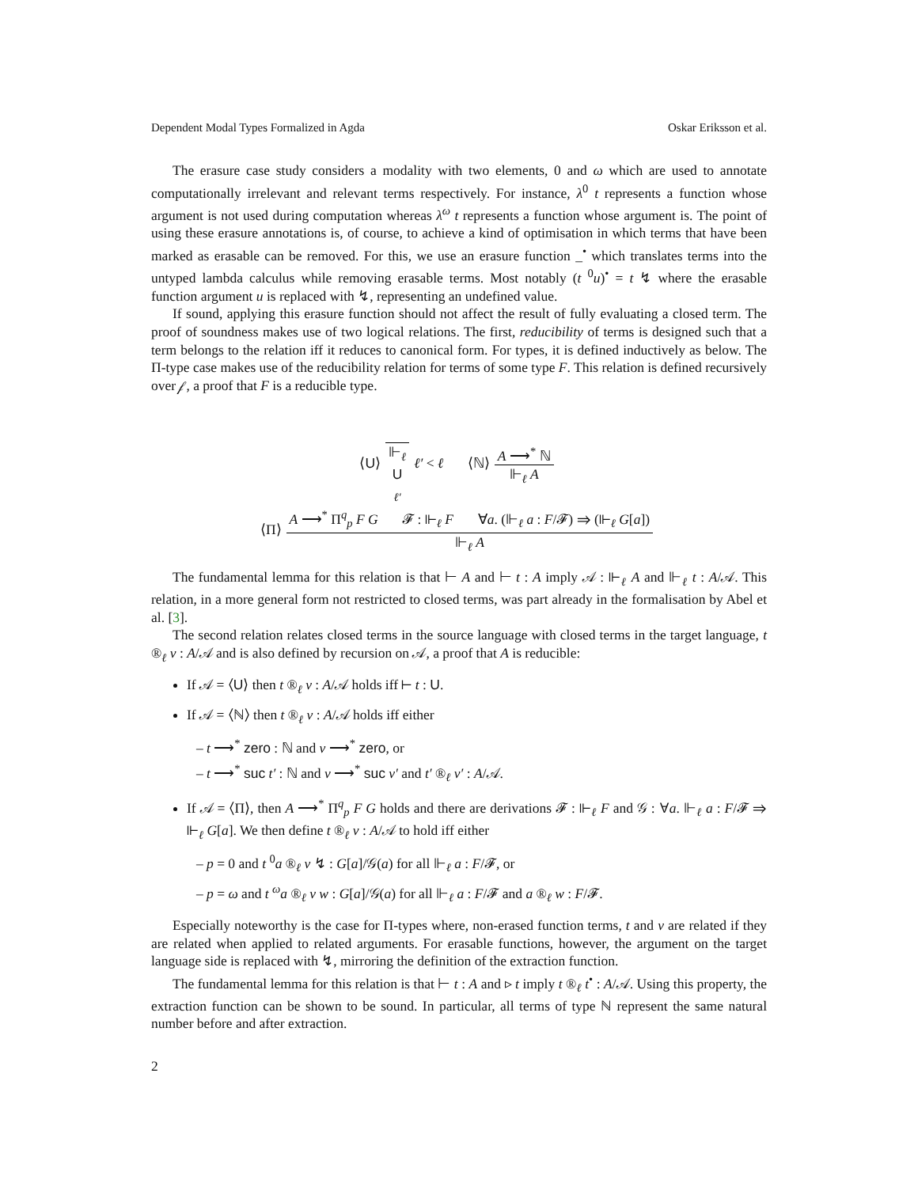Dependent Modal Types Formalized in Agda Oskar Eriksson et al.
The erasure case study considers a modality with two elements, 0 and ω which are used to annotate computationally irrelevant and relevant terms respectively. For instance, λ<sup>0</sup> t represents a function whose argument is not used during computation whereas λ<sup>ω</sup> t represents a function whose argument is. The point of using these erasure annotations is, of course, to achieve a kind of optimisation in which terms that have been marked as erasable can be removed. For this, we use an erasure function _<sup>•</sup> which translates terms into the untyped lambda calculus while removing erasable terms. Most notably (t <sup>0</sup>u)<sup>•</sup> = t ↯ where the erasable function argument u is replaced with ↯, representing an undefined value.
If sound, applying this erasure function should not affect the result of fully evaluating a closed term. The proof of soundness makes use of two logical relations. The first, reducibility of terms is designed such that a term belongs to the relation iff it reduces to canonical form. For types, it is defined inductively as below. The Π-type case makes use of the reducibility relation for terms of some type F. This relation is defined recursively over 𝒻, a proof that F is a reducible type.
⟨U⟩ ⊩<sub>ℓ</sub>
U
<sub>ℓ′</sub> ℓ′ < ℓ ⟨ℕ⟩ A ⟶<sup>*</sup> ℕ ⊩<sub>ℓ</sub> A
⟨Π⟩ A ⟶<sup>*</sup> Π<sup>q</sup><sub>p</sub> F G 𝓕 : ⊩<sub>ℓ</sub> F ∀a. (⊩<sub>ℓ</sub> a : F/𝓕) ⇒ (⊩<sub>ℓ</sub> G[a]) ⊩<sub>ℓ</sub> A
The fundamental lemma for this relation is that ⊢ A and ⊢ t : A imply 𝒜 : ⊩<sub>ℓ</sub> A and ⊩<sub>ℓ</sub> t : A/𝒜. This relation, in a more general form not restricted to closed terms, was part already in the formalisation by Abel et al. [3].
The second relation relates closed terms in the source language with closed terms in the target language, t ®<sub>ℓ</sub> v : A/𝒜 and is also defined by recursion on 𝒜, a proof that A is reducible:
If 𝒜 = ⟨U⟩ then t ®<sub>ℓ</sub> v : A/𝒜 holds iff ⊢ t : U.
If 𝒜 = ⟨ℕ⟩ then t ®<sub>ℓ</sub> v : A/𝒜 holds iff either
t ⟶<sup>*</sup> zero : ℕ and v ⟶<sup>*</sup> zero, or
t ⟶<sup>*</sup> suc t′ : ℕ and v ⟶<sup>*</sup> suc v′ and t′ ®<sub>ℓ</sub> v′ : A/𝒜.
If 𝒜 = ⟨Π⟩, then A ⟶<sup>*</sup> Π<sup>q</sup><sub>p</sub> F G holds and there are derivations 𝓕 : ⊩<sub>ℓ</sub> F and 𝒢 : ∀a. ⊩<sub>ℓ</sub> a : F/𝓕 ⇒ ⊩<sub>ℓ</sub> G[a]. We then define t ®<sub>ℓ</sub> v : A/𝒜 to hold iff either
p = 0 and t <sup>0</sup>a ®<sub>ℓ</sub> v ↯ : G[a]/𝒢(a) for all ⊩<sub>ℓ</sub> a : F/𝓕, or
p = ω and t <sup>ω</sup>a ®<sub>ℓ</sub> v w : G[a]/𝒢(a) for all ⊩<sub>ℓ</sub> a : F/𝓕 and a ®<sub>ℓ</sub> w : F/𝓕.
Especially noteworthy is the case for Π-types where, non-erased function terms, t and v are related if they are related when applied to related arguments. For erasable functions, however, the argument on the target language side is replaced with ↯, mirroring the definition of the extraction function.
The fundamental lemma for this relation is that ⊢ t : A and ▹ t imply t ®<sub>ℓ</sub> t<sup>•</sup> : A/𝒜. Using this property, the extraction function can be shown to be sound. In particular, all terms of type ℕ represent the same natural number before and after extraction.
2